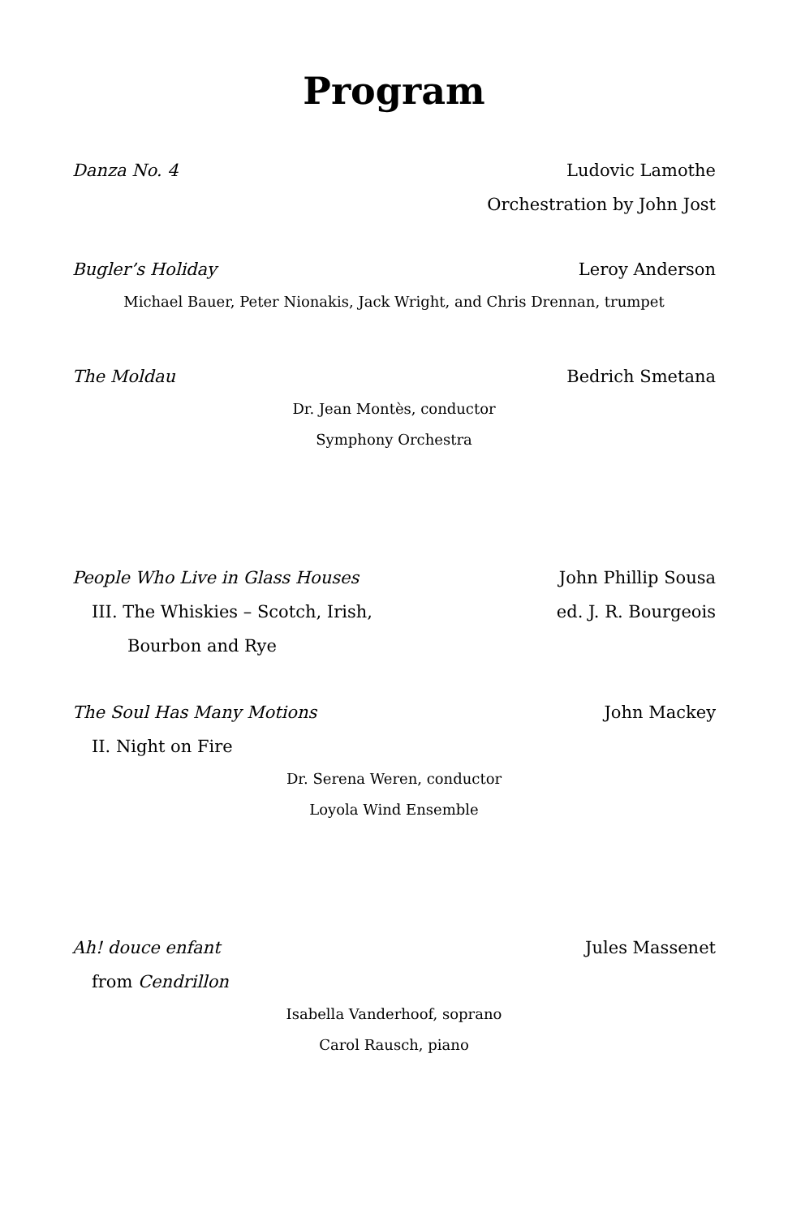Program
Danza No. 4 Ludovic Lamothe
Orchestration by John Jost
Bugler’s Holiday Leroy Anderson
Michael Bauer, Peter Nionakis, Jack Wright, and Chris Drennan, trumpet
The Moldau Bedrich Smetana
Dr. Jean Montès, conductor
Symphony Orchestra
People Who Live in Glass Houses John Phillip Sousa
III. The Whiskies – Scotch, Irish, ed. J. R. Bourgeois
Bourbon and Rye
The Soul Has Many Motions John Mackey
II. Night on Fire
Dr. Serena Weren, conductor
Loyola Wind Ensemble
Ah! douce enfant Jules Massenet
from Cendrillon
Isabella Vanderhoof, soprano
Carol Rausch, piano